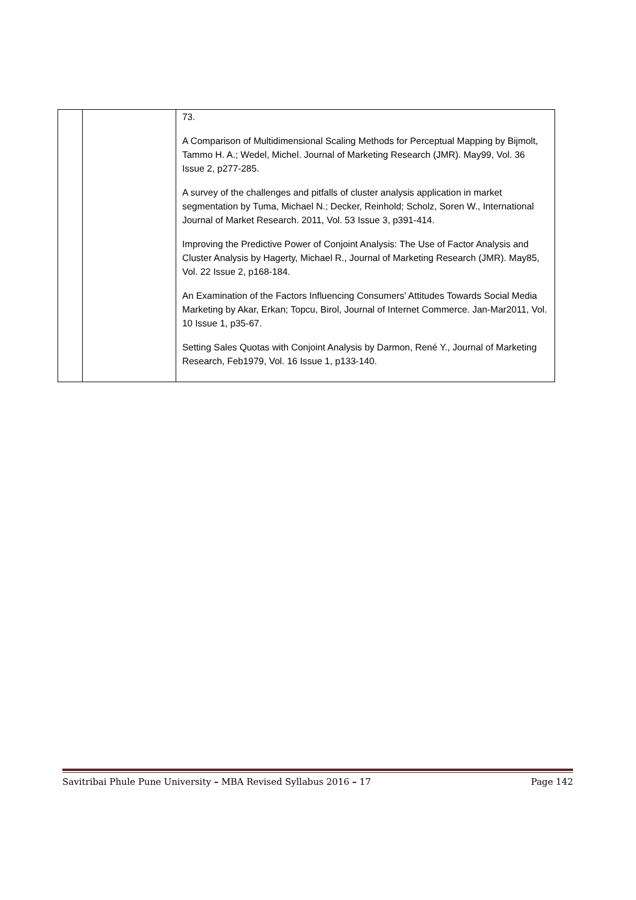| | | 73. A Comparison of Multidimensional Scaling Methods for Perceptual Mapping by Bijmolt, Tammo H. A.; Wedel, Michel. Journal of Marketing Research (JMR). May99, Vol. 36 Issue 2, p277-285. A survey of the challenges and pitfalls of cluster analysis application in market segmentation by Tuma, Michael N.; Decker, Reinhold; Scholz, Soren W., International Journal of Market Research. 2011, Vol. 53 Issue 3, p391-414. Improving the Predictive Power of Conjoint Analysis: The Use of Factor Analysis and Cluster Analysis by Hagerty, Michael R., Journal of Marketing Research (JMR). May85, Vol. 22 Issue 2, p168-184. An Examination of the Factors Influencing Consumers' Attitudes Towards Social Media Marketing by Akar, Erkan; Topcu, Birol, Journal of Internet Commerce. Jan-Mar2011, Vol. 10 Issue 1, p35-67. Setting Sales Quotas with Conjoint Analysis by Darmon, René Y., Journal of Marketing Research, Feb1979, Vol. 16 Issue 1, p133-140. |
Savitribai Phule Pune University – MBA Revised Syllabus 2016 – 17 Page 142